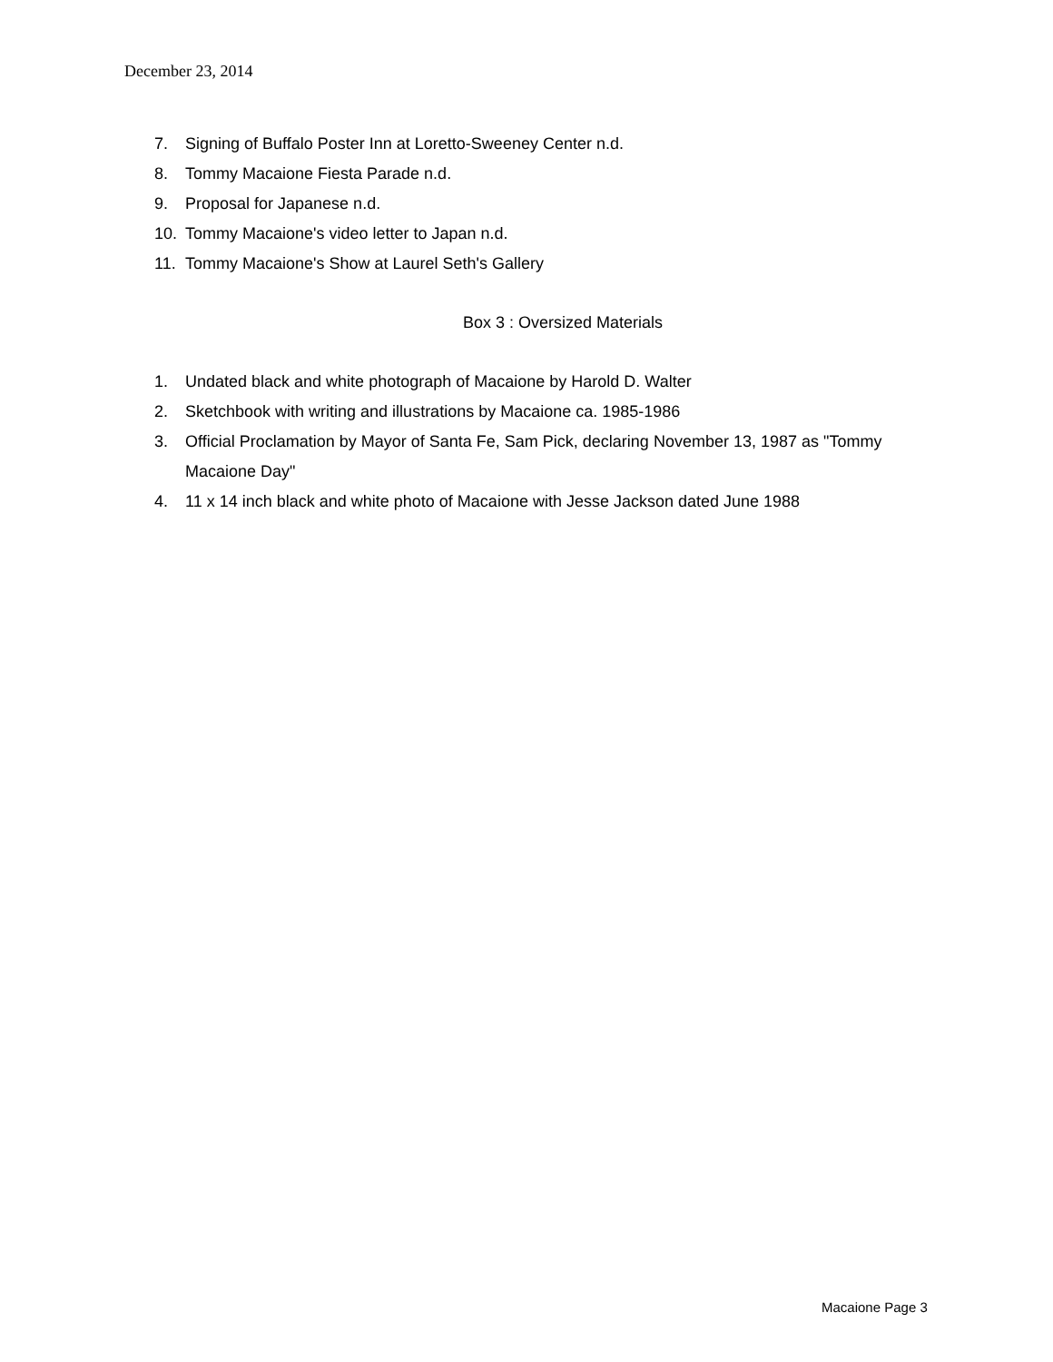December 23, 2014
7. Signing of Buffalo Poster Inn at Loretto-Sweeney Center n.d.
8. Tommy Macaione Fiesta Parade n.d.
9. Proposal for Japanese n.d.
10. Tommy Macaione's video letter to Japan n.d.
11. Tommy Macaione's Show at Laurel Seth's Gallery
Box 3 : Oversized Materials
1. Undated black and white photograph of Macaione by Harold D. Walter
2. Sketchbook with writing and illustrations by Macaione ca. 1985-1986
3. Official Proclamation by Mayor of Santa Fe, Sam Pick, declaring November 13, 1987 as "Tommy Macaione Day"
4. 11 x 14 inch black and white photo of Macaione with Jesse Jackson dated June 1988
Macaione Page 3